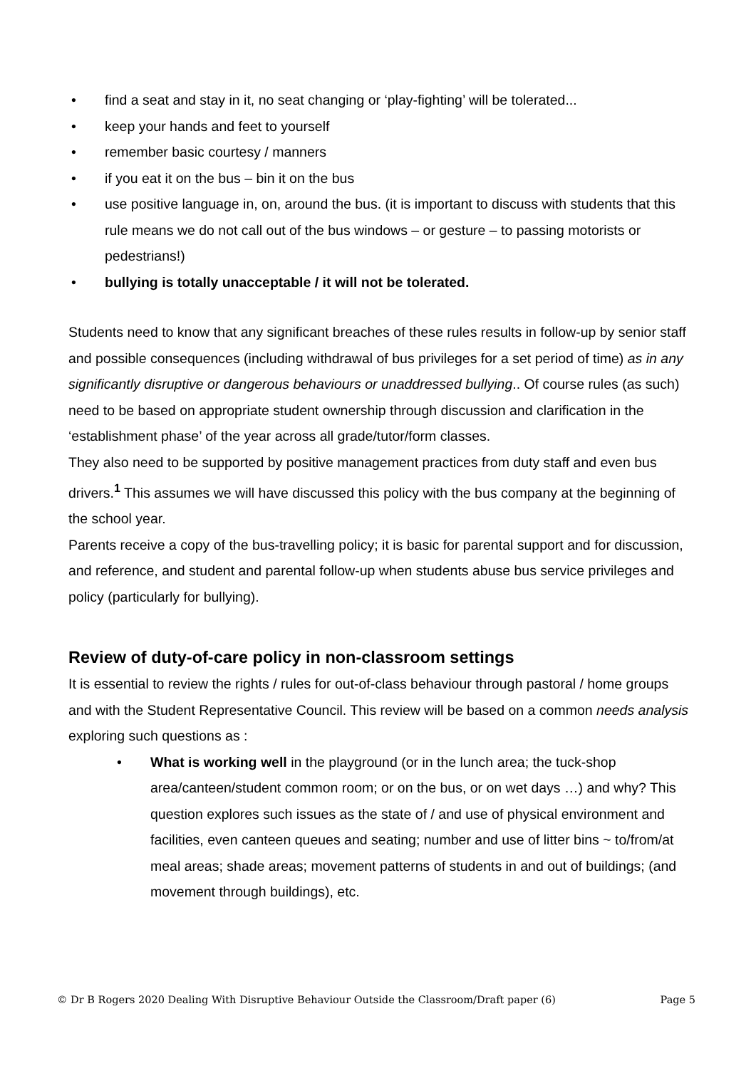• find a seat and stay in it, no seat changing or ‘play-fighting’ will be tolerated...
• keep your hands and feet to yourself
• remember basic courtesy / manners
• if you eat it on the bus – bin it on the bus
• use positive language in, on, around the bus. (it is important to discuss with students that this rule means we do not call out of the bus windows – or gesture – to passing motorists or pedestrians!)
• bullying is totally unacceptable / it will not be tolerated.
Students need to know that any significant breaches of these rules results in follow-up by senior staff and possible consequences (including withdrawal of bus privileges for a set period of time) as in any significantly disruptive or dangerous behaviours or unaddressed bullying.. Of course rules (as such) need to be based on appropriate student ownership through discussion and clarification in the ‘establishment phase’ of the year across all grade/tutor/form classes.
They also need to be supported by positive management practices from duty staff and even bus drivers.<sup>1</sup> This assumes we will have discussed this policy with the bus company at the beginning of the school year.
Parents receive a copy of the bus-travelling policy; it is basic for parental support and for discussion, and reference, and student and parental follow-up when students abuse bus service privileges and policy (particularly for bullying).
Review of duty-of-care policy in non-classroom settings
It is essential to review the rights / rules for out-of-class behaviour through pastoral / home groups and with the Student Representative Council. This review will be based on a common needs analysis exploring such questions as :
• What is working well in the playground (or in the lunch area; the tuck-shop area/canteen/student common room; or on the bus, or on wet days …) and why? This question explores such issues as the state of / and use of physical environment and facilities, even canteen queues and seating; number and use of litter bins ~ to/from/at meal areas; shade areas; movement patterns of students in and out of buildings; (and movement through buildings), etc.
© Dr B Rogers 2020 Dealing With Disruptive Behaviour Outside the Classroom/Draft paper (6) Page 5